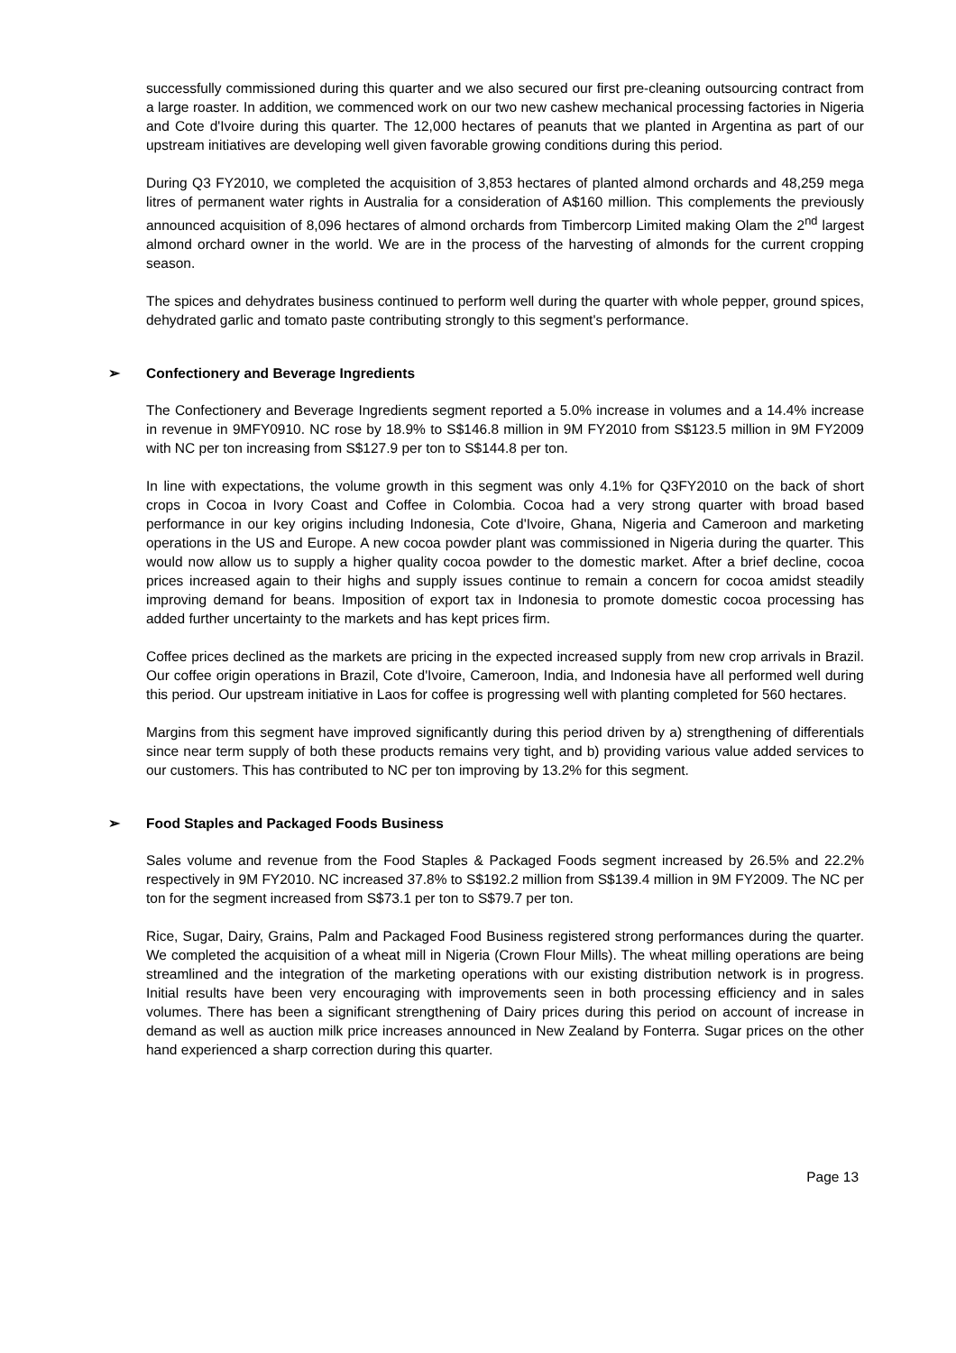successfully commissioned during this quarter and we also secured our first pre-cleaning outsourcing contract from a large roaster. In addition, we commenced work on our two new cashew mechanical processing factories in Nigeria and Cote d'Ivoire during this quarter. The 12,000 hectares of peanuts that we planted in Argentina as part of our upstream initiatives are developing well given favorable growing conditions during this period.
During Q3 FY2010, we completed the acquisition of 3,853 hectares of planted almond orchards and 48,259 mega litres of permanent water rights in Australia for a consideration of A$160 million. This complements the previously announced acquisition of 8,096 hectares of almond orchards from Timbercorp Limited making Olam the 2<sup>nd</sup> largest almond orchard owner in the world. We are in the process of the harvesting of almonds for the current cropping season.
The spices and dehydrates business continued to perform well during the quarter with whole pepper, ground spices, dehydrated garlic and tomato paste contributing strongly to this segment's performance.
➢ Confectionery and Beverage Ingredients
The Confectionery and Beverage Ingredients segment reported a 5.0% increase in volumes and a 14.4% increase in revenue in 9MFY0910. NC rose by 18.9% to S$146.8 million in 9M FY2010 from S$123.5 million in 9M FY2009 with NC per ton increasing from S$127.9 per ton to S$144.8 per ton.
In line with expectations, the volume growth in this segment was only 4.1% for Q3FY2010 on the back of short crops in Cocoa in Ivory Coast and Coffee in Colombia. Cocoa had a very strong quarter with broad based performance in our key origins including Indonesia, Cote d'Ivoire, Ghana, Nigeria and Cameroon and marketing operations in the US and Europe. A new cocoa powder plant was commissioned in Nigeria during the quarter. This would now allow us to supply a higher quality cocoa powder to the domestic market. After a brief decline, cocoa prices increased again to their highs and supply issues continue to remain a concern for cocoa amidst steadily improving demand for beans. Imposition of export tax in Indonesia to promote domestic cocoa processing has added further uncertainty to the markets and has kept prices firm.
Coffee prices declined as the markets are pricing in the expected increased supply from new crop arrivals in Brazil. Our coffee origin operations in Brazil, Cote d'Ivoire, Cameroon, India, and Indonesia have all performed well during this period. Our upstream initiative in Laos for coffee is progressing well with planting completed for 560 hectares.
Margins from this segment have improved significantly during this period driven by a) strengthening of differentials since near term supply of both these products remains very tight, and b) providing various value added services to our customers. This has contributed to NC per ton improving by 13.2% for this segment.
➢ Food Staples and Packaged Foods Business
Sales volume and revenue from the Food Staples & Packaged Foods segment increased by 26.5% and 22.2% respectively in 9M FY2010. NC increased 37.8% to S$192.2 million from S$139.4 million in 9M FY2009. The NC per ton for the segment increased from S$73.1 per ton to S$79.7 per ton.
Rice, Sugar, Dairy, Grains, Palm and Packaged Food Business registered strong performances during the quarter. We completed the acquisition of a wheat mill in Nigeria (Crown Flour Mills). The wheat milling operations are being streamlined and the integration of the marketing operations with our existing distribution network is in progress. Initial results have been very encouraging with improvements seen in both processing efficiency and in sales volumes. There has been a significant strengthening of Dairy prices during this period on account of increase in demand as well as auction milk price increases announced in New Zealand by Fonterra. Sugar prices on the other hand experienced a sharp correction during this quarter.
Page 13